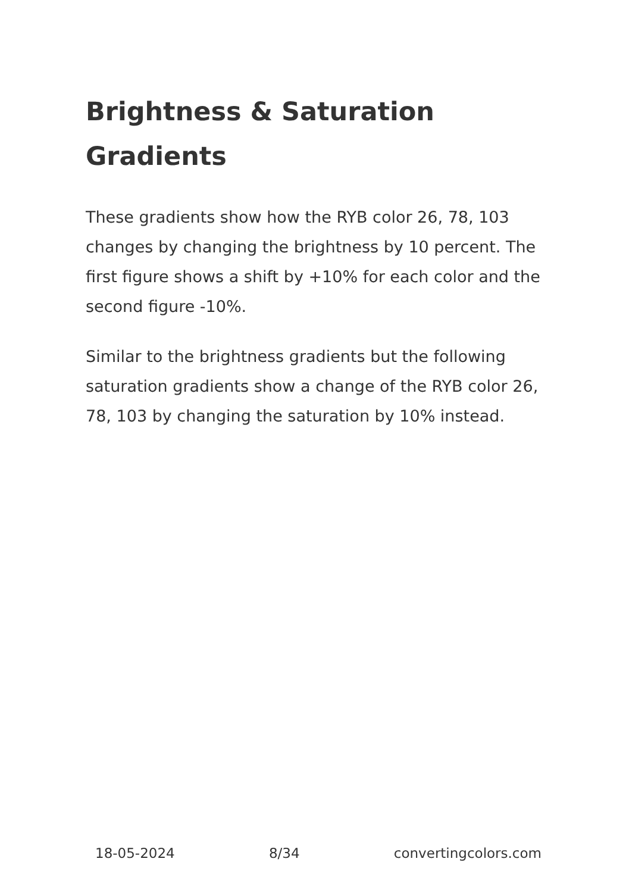Brightness & Saturation Gradients
These gradients show how the RYB color 26, 78, 103 changes by changing the brightness by 10 percent. The first figure shows a shift by +10% for each color and the second figure -10%.
Similar to the brightness gradients but the following saturation gradients show a change of the RYB color 26, 78, 103 by changing the saturation by 10% instead.
18-05-2024 8/34 convertingcolors.com